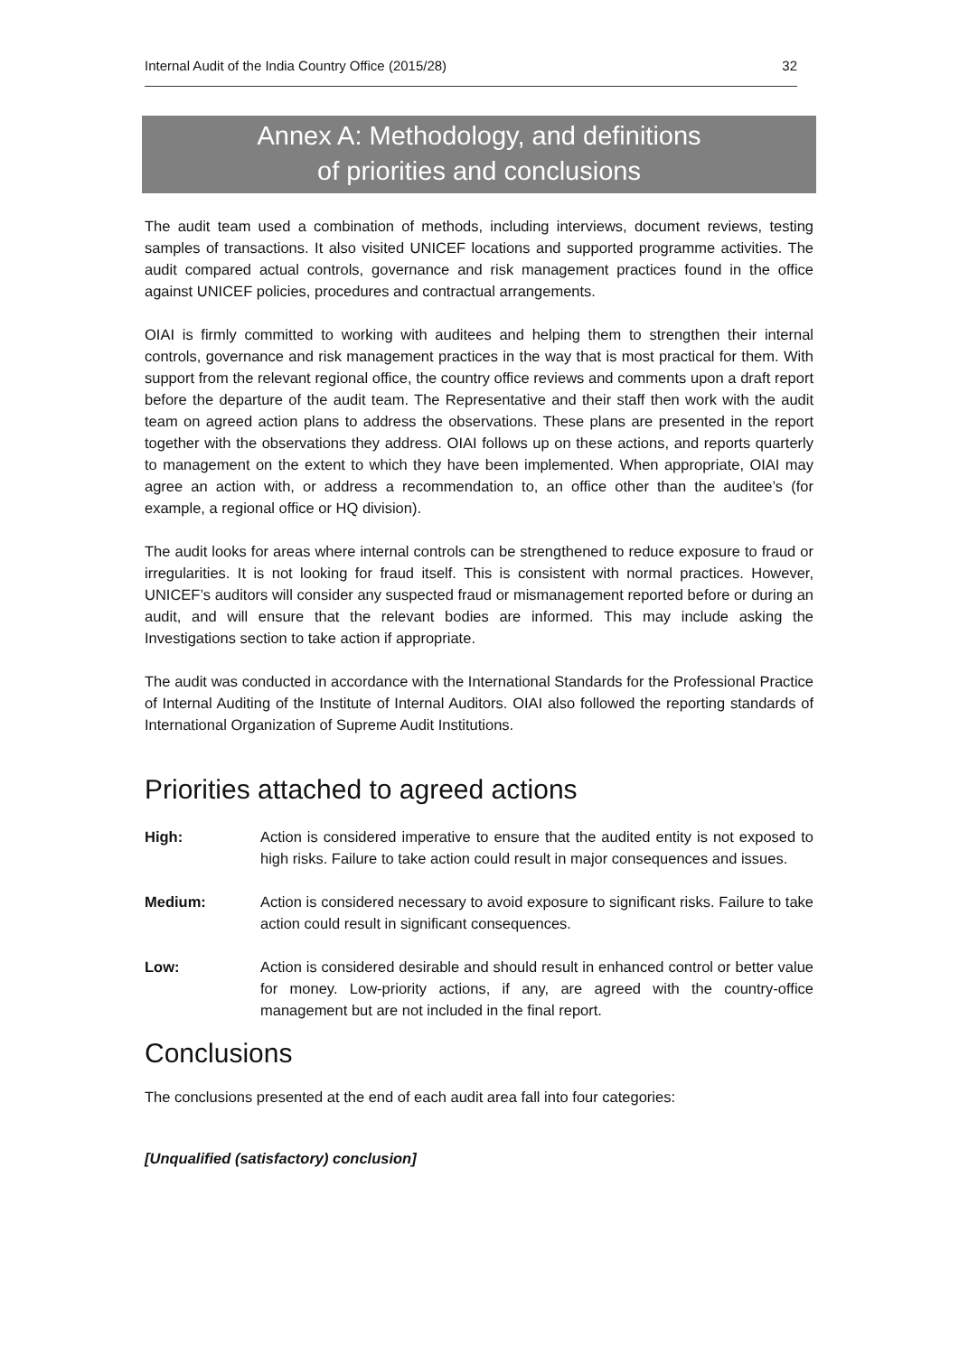Internal Audit of the India Country Office (2015/28) 32
Annex A: Methodology, and definitions
of priorities and conclusions
The audit team used a combination of methods, including interviews, document reviews, testing samples of transactions. It also visited UNICEF locations and supported programme activities. The audit compared actual controls, governance and risk management practices found in the office against UNICEF policies, procedures and contractual arrangements.
OIAI is firmly committed to working with auditees and helping them to strengthen their internal controls, governance and risk management practices in the way that is most practical for them. With support from the relevant regional office, the country office reviews and comments upon a draft report before the departure of the audit team. The Representative and their staff then work with the audit team on agreed action plans to address the observations. These plans are presented in the report together with the observations they address. OIAI follows up on these actions, and reports quarterly to management on the extent to which they have been implemented. When appropriate, OIAI may agree an action with, or address a recommendation to, an office other than the auditee’s (for example, a regional office or HQ division).
The audit looks for areas where internal controls can be strengthened to reduce exposure to fraud or irregularities. It is not looking for fraud itself. This is consistent with normal practices. However, UNICEF’s auditors will consider any suspected fraud or mismanagement reported before or during an audit, and will ensure that the relevant bodies are informed. This may include asking the Investigations section to take action if appropriate.
The audit was conducted in accordance with the International Standards for the Professional Practice of Internal Auditing of the Institute of Internal Auditors. OIAI also followed the reporting standards of International Organization of Supreme Audit Institutions.
Priorities attached to agreed actions
High: Action is considered imperative to ensure that the audited entity is not exposed to high risks. Failure to take action could result in major consequences and issues.
Medium: Action is considered necessary to avoid exposure to significant risks. Failure to take action could result in significant consequences.
Low: Action is considered desirable and should result in enhanced control or better value for money. Low-priority actions, if any, are agreed with the country-office management but are not included in the final report.
Conclusions
The conclusions presented at the end of each audit area fall into four categories:
[Unqualified (satisfactory) conclusion]